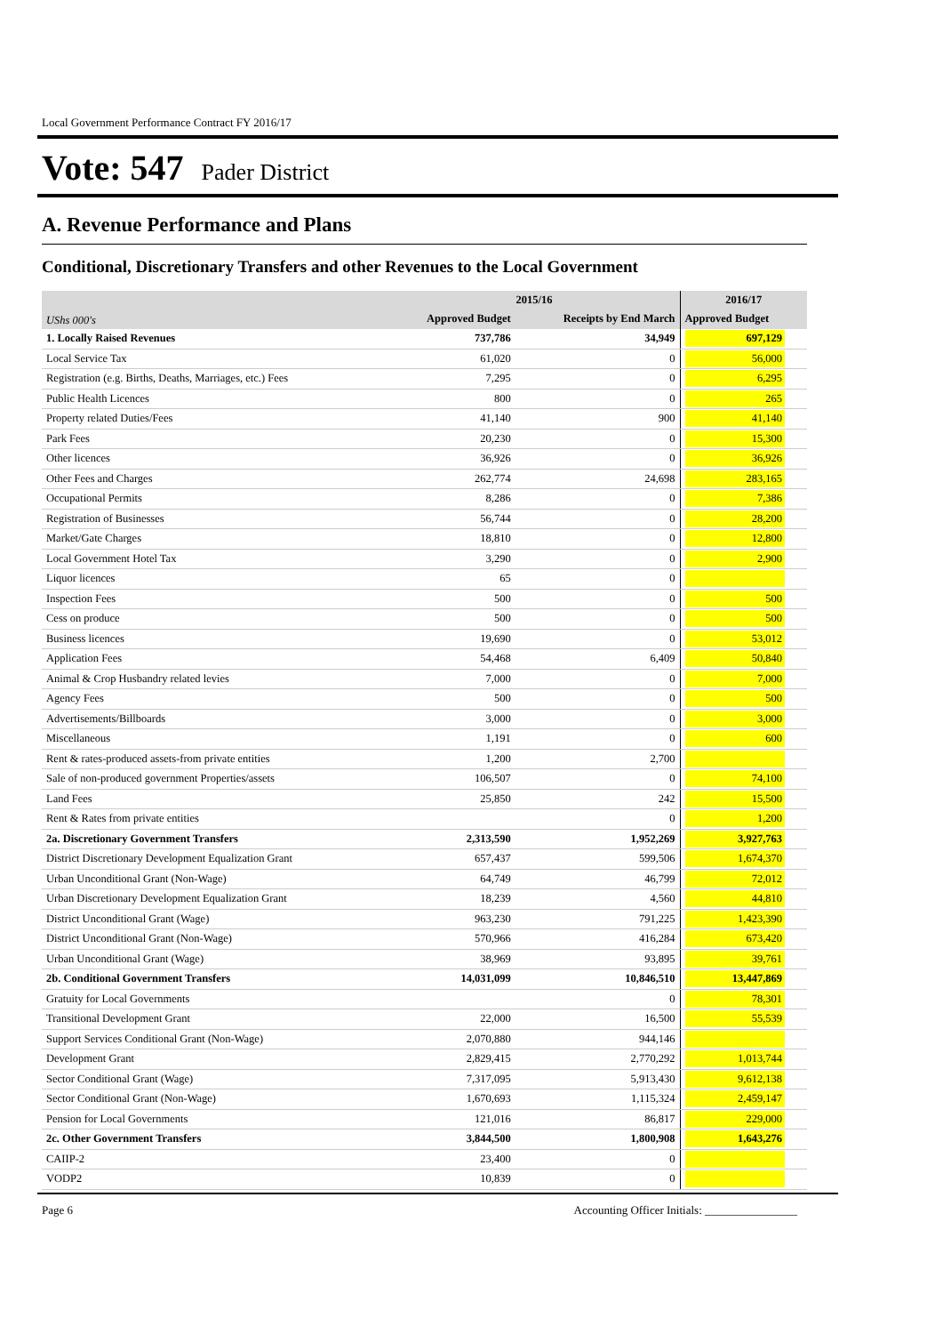Local Government Performance Contract FY 2016/17
Vote: 547 Pader District
A. Revenue Performance and Plans
Conditional, Discretionary Transfers and other Revenues to the Local Government
| | 2015/16 | | 2016/17 |
| --- | --- | --- | --- |
| UShs 000's | Approved Budget | Receipts by End March | Approved Budget |
| 1. Locally Raised Revenues | 737,786 | 34,949 | 697,129 |
| Local Service Tax | 61,020 | 0 | 56,000 |
| Registration (e.g. Births, Deaths, Marriages, etc.) Fees | 7,295 | 0 | 6,295 |
| Public Health Licences | 800 | 0 | 265 |
| Property related Duties/Fees | 41,140 | 900 | 41,140 |
| Park Fees | 20,230 | 0 | 15,300 |
| Other licences | 36,926 | 0 | 36,926 |
| Other Fees and Charges | 262,774 | 24,698 | 283,165 |
| Occupational Permits | 8,286 | 0 | 7,386 |
| Registration of Businesses | 56,744 | 0 | 28,200 |
| Market/Gate Charges | 18,810 | 0 | 12,800 |
| Local Government Hotel Tax | 3,290 | 0 | 2,900 |
| Liquor licences | 65 | 0 | |
| Inspection Fees | 500 | 0 | 500 |
| Cess on produce | 500 | 0 | 500 |
| Business licences | 19,690 | 0 | 53,012 |
| Application Fees | 54,468 | 6,409 | 50,840 |
| Animal & Crop Husbandry related levies | 7,000 | 0 | 7,000 |
| Agency Fees | 500 | 0 | 500 |
| Advertisements/Billboards | 3,000 | 0 | 3,000 |
| Miscellaneous | 1,191 | 0 | 600 |
| Rent & rates-produced assets-from private entities | 1,200 | 2,700 | |
| Sale of non-produced government Properties/assets | 106,507 | 0 | 74,100 |
| Land Fees | 25,850 | 242 | 15,500 |
| Rent & Rates from private entities | | 0 | 1,200 |
| 2a. Discretionary Government Transfers | 2,313,590 | 1,952,269 | 3,927,763 |
| District Discretionary Development Equalization Grant | 657,437 | 599,506 | 1,674,370 |
| Urban Unconditional Grant (Non-Wage) | 64,749 | 46,799 | 72,012 |
| Urban Discretionary Development Equalization Grant | 18,239 | 4,560 | 44,810 |
| District Unconditional Grant (Wage) | 963,230 | 791,225 | 1,423,390 |
| District Unconditional Grant (Non-Wage) | 570,966 | 416,284 | 673,420 |
| Urban Unconditional Grant (Wage) | 38,969 | 93,895 | 39,761 |
| 2b. Conditional Government Transfers | 14,031,099 | 10,846,510 | 13,447,869 |
| Gratuity for Local Governments | | 0 | 78,301 |
| Transitional Development Grant | 22,000 | 16,500 | 55,539 |
| Support Services Conditional Grant (Non-Wage) | 2,070,880 | 944,146 | |
| Development Grant | 2,829,415 | 2,770,292 | 1,013,744 |
| Sector Conditional Grant (Wage) | 7,317,095 | 5,913,430 | 9,612,138 |
| Sector Conditional Grant (Non-Wage) | 1,670,693 | 1,115,324 | 2,459,147 |
| Pension for Local Governments | 121,016 | 86,817 | 229,000 |
| 2c. Other Government Transfers | 3,844,500 | 1,800,908 | 1,643,276 |
| CAIIP-2 | 23,400 | 0 | |
| VODP2 | 10,839 | 0 | |
Page 6 Accounting Officer Initials: ________________